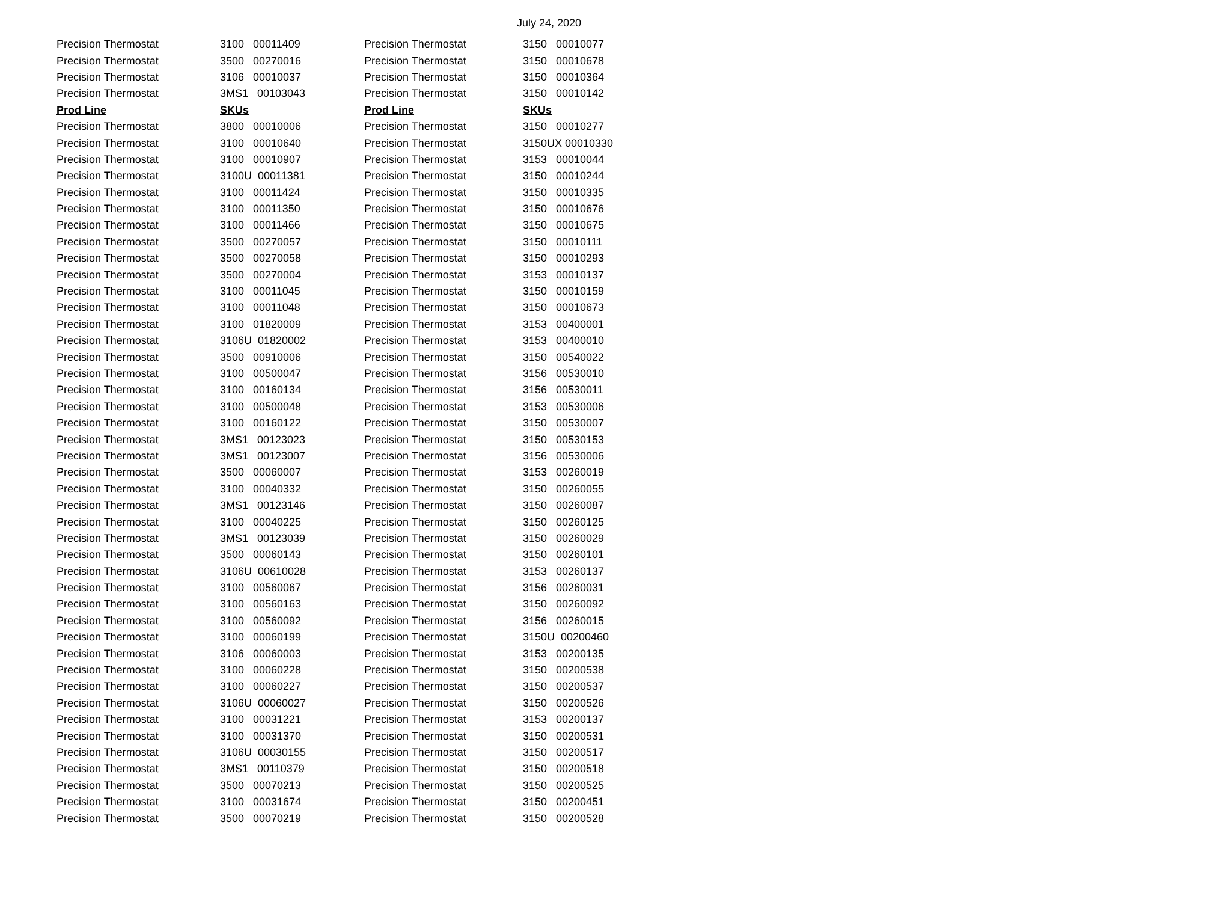July 24, 2020
| Precision Thermostat | 3100 00011409 | Precision Thermostat | 3150 00010077 |
| Precision Thermostat | 3500 00270016 | Precision Thermostat | 3150 00010678 |
| Precision Thermostat | 3106 00010037 | Precision Thermostat | 3150 00010364 |
| Precision Thermostat | 3MS1 00103043 | Precision Thermostat | 3150 00010142 |
| Prod Line | SKUs | Prod Line | SKUs |
| Precision Thermostat | 3800 00010006 | Precision Thermostat | 3150 00010277 |
| Precision Thermostat | 3100 00010640 | Precision Thermostat | 3150UX 00010330 |
| Precision Thermostat | 3100 00010907 | Precision Thermostat | 3153 00010044 |
| Precision Thermostat | 3100U 00011381 | Precision Thermostat | 3150 00010244 |
| Precision Thermostat | 3100 00011424 | Precision Thermostat | 3150 00010335 |
| Precision Thermostat | 3100 00011350 | Precision Thermostat | 3150 00010676 |
| Precision Thermostat | 3100 00011466 | Precision Thermostat | 3150 00010675 |
| Precision Thermostat | 3500 00270057 | Precision Thermostat | 3150 00010111 |
| Precision Thermostat | 3500 00270058 | Precision Thermostat | 3150 00010293 |
| Precision Thermostat | 3500 00270004 | Precision Thermostat | 3153 00010137 |
| Precision Thermostat | 3100 00011045 | Precision Thermostat | 3150 00010159 |
| Precision Thermostat | 3100 00011048 | Precision Thermostat | 3150 00010673 |
| Precision Thermostat | 3100 01820009 | Precision Thermostat | 3153 00400001 |
| Precision Thermostat | 3106U 01820002 | Precision Thermostat | 3153 00400010 |
| Precision Thermostat | 3500 00910006 | Precision Thermostat | 3150 00540022 |
| Precision Thermostat | 3100 00500047 | Precision Thermostat | 3156 00530010 |
| Precision Thermostat | 3100 00160134 | Precision Thermostat | 3156 00530011 |
| Precision Thermostat | 3100 00500048 | Precision Thermostat | 3153 00530006 |
| Precision Thermostat | 3100 00160122 | Precision Thermostat | 3150 00530007 |
| Precision Thermostat | 3MS1 00123023 | Precision Thermostat | 3150 00530153 |
| Precision Thermostat | 3MS1 00123007 | Precision Thermostat | 3156 00530006 |
| Precision Thermostat | 3500 00060007 | Precision Thermostat | 3153 00260019 |
| Precision Thermostat | 3100 00040332 | Precision Thermostat | 3150 00260055 |
| Precision Thermostat | 3MS1 00123146 | Precision Thermostat | 3150 00260087 |
| Precision Thermostat | 3100 00040225 | Precision Thermostat | 3150 00260125 |
| Precision Thermostat | 3MS1 00123039 | Precision Thermostat | 3150 00260029 |
| Precision Thermostat | 3500 00060143 | Precision Thermostat | 3150 00260101 |
| Precision Thermostat | 3106U 00610028 | Precision Thermostat | 3153 00260137 |
| Precision Thermostat | 3100 00560067 | Precision Thermostat | 3156 00260031 |
| Precision Thermostat | 3100 00560163 | Precision Thermostat | 3150 00260092 |
| Precision Thermostat | 3100 00560092 | Precision Thermostat | 3156 00260015 |
| Precision Thermostat | 3100 00060199 | Precision Thermostat | 3150U 00200460 |
| Precision Thermostat | 3106 00060003 | Precision Thermostat | 3153 00200135 |
| Precision Thermostat | 3100 00060228 | Precision Thermostat | 3150 00200538 |
| Precision Thermostat | 3100 00060227 | Precision Thermostat | 3150 00200537 |
| Precision Thermostat | 3106U 00060027 | Precision Thermostat | 3150 00200526 |
| Precision Thermostat | 3100 00031221 | Precision Thermostat | 3153 00200137 |
| Precision Thermostat | 3100 00031370 | Precision Thermostat | 3150 00200531 |
| Precision Thermostat | 3106U 00030155 | Precision Thermostat | 3150 00200517 |
| Precision Thermostat | 3MS1 00110379 | Precision Thermostat | 3150 00200518 |
| Precision Thermostat | 3500 00070213 | Precision Thermostat | 3150 00200525 |
| Precision Thermostat | 3100 00031674 | Precision Thermostat | 3150 00200451 |
| Precision Thermostat | 3500 00070219 | Precision Thermostat | 3150 00200528 |